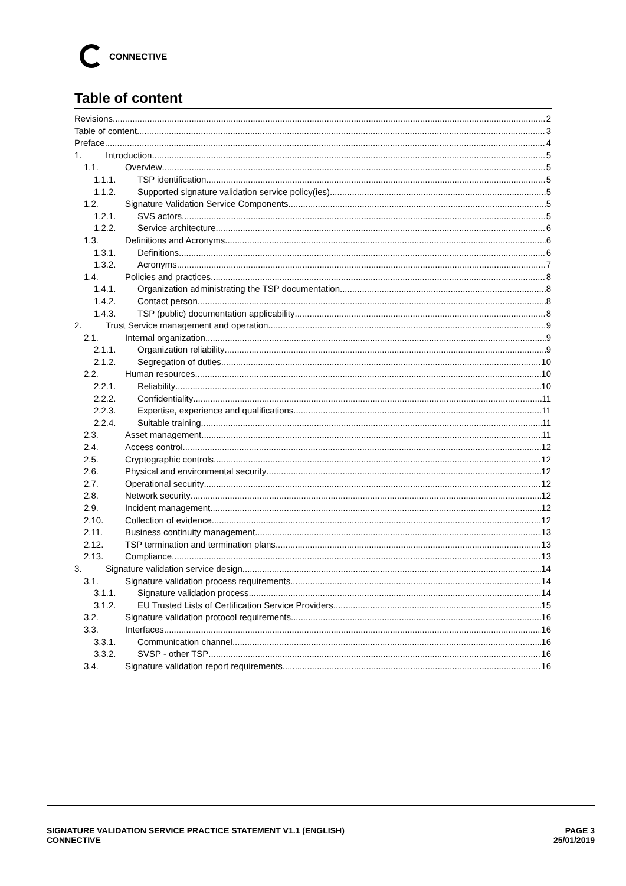CONNECTIVE
Table of content
Revisions 2
Table of content 3
Preface 4
1. Introduction 5
1.1. Overview 5
1.1.1. TSP identification 5
1.1.2. Supported signature validation service policy(ies) 5
1.2. Signature Validation Service Components 5
1.2.1. SVS actors 5
1.2.2. Service architecture 6
1.3. Definitions and Acronyms 6
1.3.1. Definitions 6
1.3.2. Acronyms 7
1.4. Policies and practices 8
1.4.1. Organization administrating the TSP documentation 8
1.4.2. Contact person 8
1.4.3. TSP (public) documentation applicability 8
2. Trust Service management and operation 9
2.1. Internal organization 9
2.1.1. Organization reliability 9
2.1.2. Segregation of duties 10
2.2. Human resources 10
2.2.1. Reliability 10
2.2.2. Confidentiality 11
2.2.3. Expertise, experience and qualifications 11
2.2.4. Suitable training 11
2.3. Asset management 11
2.4. Access control 12
2.5. Cryptographic controls 12
2.6. Physical and environmental security 12
2.7. Operational security 12
2.8. Network security 12
2.9. Incident management 12
2.10. Collection of evidence 12
2.11. Business continuity management 13
2.12. TSP termination and termination plans 13
2.13. Compliance 13
3. Signature validation service design 14
3.1. Signature validation process requirements 14
3.1.1. Signature validation process 14
3.1.2. EU Trusted Lists of Certification Service Providers 15
3.2. Signature validation protocol requirements 16
3.3. Interfaces 16
3.3.1. Communication channel 16
3.3.2. SVSP - other TSP 16
3.4. Signature validation report requirements 16
SIGNATURE VALIDATION SERVICE PRACTICE STATEMENT V1.1 (ENGLISH)
CONNECTIVE
PAGE 3
25/01/2019